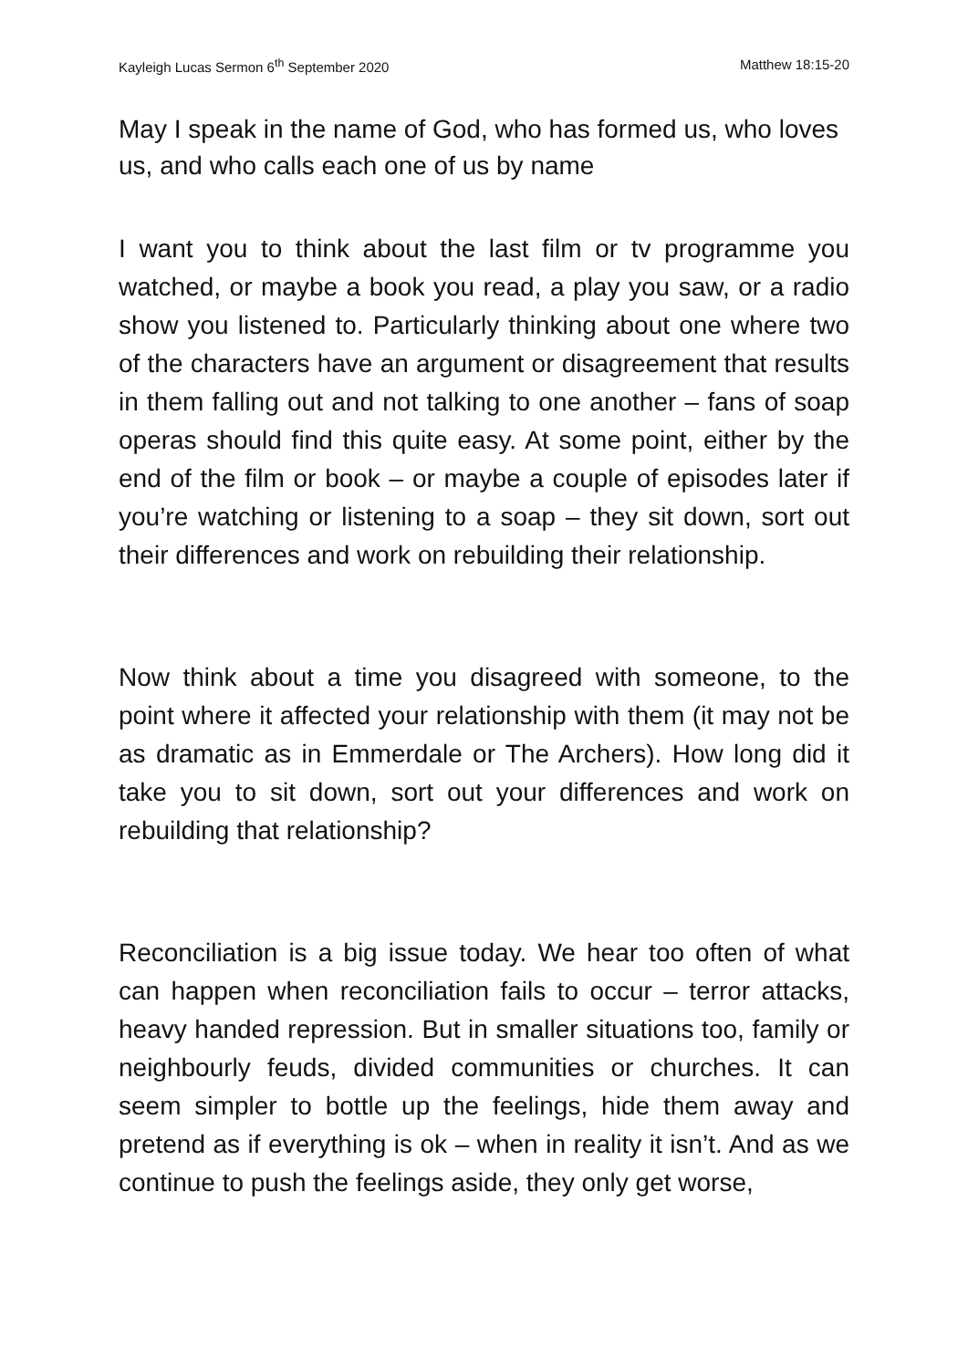Kayleigh Lucas Sermon 6<sup>th</sup> September 2020 Matthew 18:15-20
May I speak in the name of God, who has formed us, who loves us, and who calls each one of us by name
I want you to think about the last film or tv programme you watched, or maybe a book you read, a play you saw, or a radio show you listened to. Particularly thinking about one where two of the characters have an argument or disagreement that results in them falling out and not talking to one another – fans of soap operas should find this quite easy. At some point, either by the end of the film or book – or maybe a couple of episodes later if you’re watching or listening to a soap – they sit down, sort out their differences and work on rebuilding their relationship.
Now think about a time you disagreed with someone, to the point where it affected your relationship with them (it may not be as dramatic as in Emmerdale or The Archers). How long did it take you to sit down, sort out your differences and work on rebuilding that relationship?
Reconciliation is a big issue today. We hear too often of what can happen when reconciliation fails to occur – terror attacks, heavy handed repression. But in smaller situations too, family or neighbourly feuds, divided communities or churches. It can seem simpler to bottle up the feelings, hide them away and pretend as if everything is ok – when in reality it isn’t. And as we continue to push the feelings aside, they only get worse,